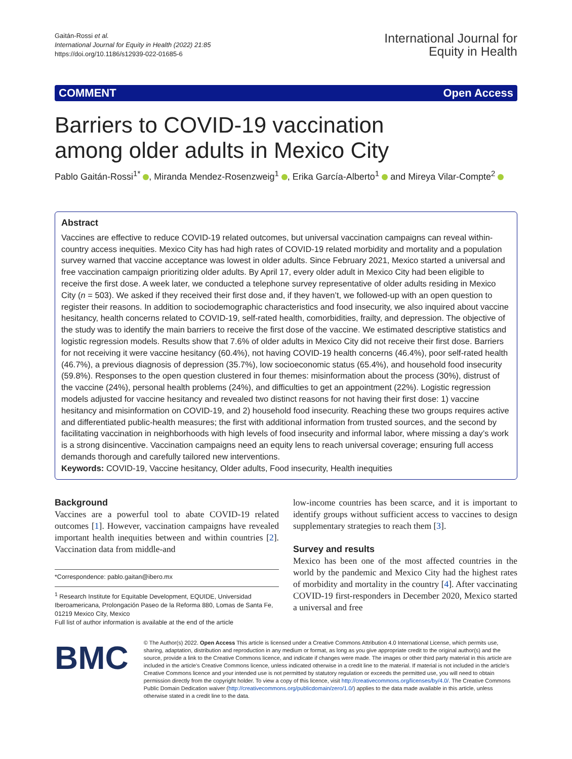Gaitán-Rossi et al.
International Journal for Equity in Health (2022) 21:85
https://doi.org/10.1186/s12939-022-01685-6
International Journal for
Equity in Health
COMMENT Open Access
Barriers to COVID-19 vaccination
among older adults in Mexico City
Pablo Gaitán-Rossi<sup>1*</sup> , Miranda Mendez-Rosenzweig<sup>1</sup> , Erika García-Alberto<sup>1</sup> and Mireya Vilar-Compte<sup>2</sup>
Abstract
Vaccines are effective to reduce COVID-19 related outcomes, but universal vaccination campaigns can reveal within-country access inequities. Mexico City has had high rates of COVID-19 related morbidity and mortality and a population survey warned that vaccine acceptance was lowest in older adults. Since February 2021, Mexico started a universal and free vaccination campaign prioritizing older adults. By April 17, every older adult in Mexico City had been eligible to receive the first dose. A week later, we conducted a telephone survey representative of older adults residing in Mexico City (n = 503). We asked if they received their first dose and, if they haven’t, we followed-up with an open question to register their reasons. In addition to sociodemographic characteristics and food insecurity, we also inquired about vaccine hesitancy, health concerns related to COVID-19, self-rated health, comorbidities, frailty, and depression. The objective of the study was to identify the main barriers to receive the first dose of the vaccine. We estimated descriptive statistics and logistic regression models. Results show that 7.6% of older adults in Mexico City did not receive their first dose. Barriers for not receiving it were vaccine hesitancy (60.4%), not having COVID-19 health concerns (46.4%), poor self-rated health (46.7%), a previous diagnosis of depression (35.7%), low socioeconomic status (65.4%), and household food insecurity (59.8%). Responses to the open question clustered in four themes: misinformation about the process (30%), distrust of the vaccine (24%), personal health problems (24%), and difficulties to get an appointment (22%). Logistic regression models adjusted for vaccine hesitancy and revealed two distinct reasons for not having their first dose: 1) vaccine hesitancy and misinformation on COVID-19, and 2) household food insecurity. Reaching these two groups requires active and differentiated public-health measures; the first with additional information from trusted sources, and the second by facilitating vaccination in neighborhoods with high levels of food insecurity and informal labor, where missing a day’s work is a strong disincentive. Vaccination campaigns need an equity lens to reach universal coverage; ensuring full access demands thorough and carefully tailored new interventions.
Keywords: COVID-19, Vaccine hesitancy, Older adults, Food insecurity, Health inequities
Background
Vaccines are a powerful tool to abate COVID-19 related outcomes [1]. However, vaccination campaigns have revealed important health inequities between and within countries [2]. Vaccination data from middle-and
*Correspondence: pablo.gaitan@ibero.mx
<sup>1</sup> Research Institute for Equitable Development, EQUIDE, Universidad Iberoamericana, Prolongación Paseo de la Reforma 880, Lomas de Santa Fe, 01219 Mexico City, Mexico
Full list of author information is available at the end of the article
low-income countries has been scarce, and it is important to identify groups without sufficient access to vaccines to design supplementary strategies to reach them [3].
Survey and results
Mexico has been one of the most affected countries in the world by the pandemic and Mexico City had the highest rates of morbidity and mortality in the country [4]. After vaccinating COVID-19 first-responders in December 2020, Mexico started a universal and free
BMC
© The Author(s) 2022. Open Access This article is licensed under a Creative Commons Attribution 4.0 International License, which permits use, sharing, adaptation, distribution and reproduction in any medium or format, as long as you give appropriate credit to the original author(s) and the source, provide a link to the Creative Commons licence, and indicate if changes were made. The images or other third party material in this article are included in the article’s Creative Commons licence, unless indicated otherwise in a credit line to the material. If material is not included in the article’s Creative Commons licence and your intended use is not permitted by statutory regulation or exceeds the permitted use, you will need to obtain permission directly from the copyright holder. To view a copy of this licence, visit http://creativecommons.org/licenses/by/4.0/. The Creative Commons Public Domain Dedication waiver (http://creativecommons.org/publicdomain/zero/1.0/) applies to the data made available in this article, unless otherwise stated in a credit line to the data.